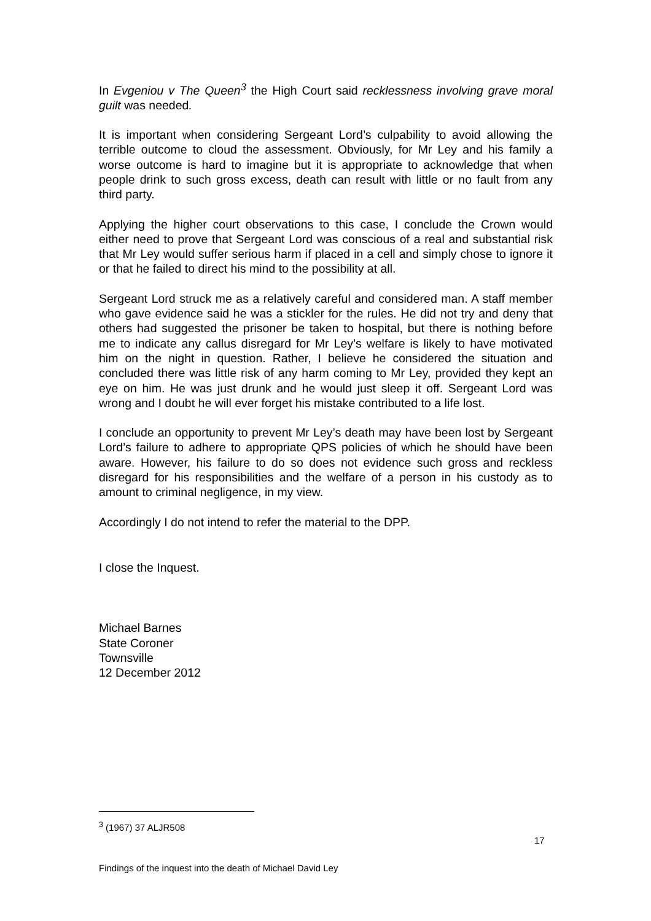In Evgeniou v The Queen<sup>3</sup> the High Court said recklessness involving grave moral guilt was needed.
It is important when considering Sergeant Lord’s culpability to avoid allowing the terrible outcome to cloud the assessment. Obviously, for Mr Ley and his family a worse outcome is hard to imagine but it is appropriate to acknowledge that when people drink to such gross excess, death can result with little or no fault from any third party.
Applying the higher court observations to this case, I conclude the Crown would either need to prove that Sergeant Lord was conscious of a real and substantial risk that Mr Ley would suffer serious harm if placed in a cell and simply chose to ignore it or that he failed to direct his mind to the possibility at all.
Sergeant Lord struck me as a relatively careful and considered man. A staff member who gave evidence said he was a stickler for the rules. He did not try and deny that others had suggested the prisoner be taken to hospital, but there is nothing before me to indicate any callus disregard for Mr Ley’s welfare is likely to have motivated him on the night in question. Rather, I believe he considered the situation and concluded there was little risk of any harm coming to Mr Ley, provided they kept an eye on him. He was just drunk and he would just sleep it off. Sergeant Lord was wrong and I doubt he will ever forget his mistake contributed to a life lost.
I conclude an opportunity to prevent Mr Ley’s death may have been lost by Sergeant Lord’s failure to adhere to appropriate QPS policies of which he should have been aware. However, his failure to do so does not evidence such gross and reckless disregard for his responsibilities and the welfare of a person in his custody as to amount to criminal negligence, in my view.
Accordingly I do not intend to refer the material to the DPP.
I close the Inquest.
Michael Barnes
State Coroner
Townsville
12 December 2012
<sup>3</sup> (1967) 37 ALJR508
17
Findings of the inquest into the death of Michael David Ley